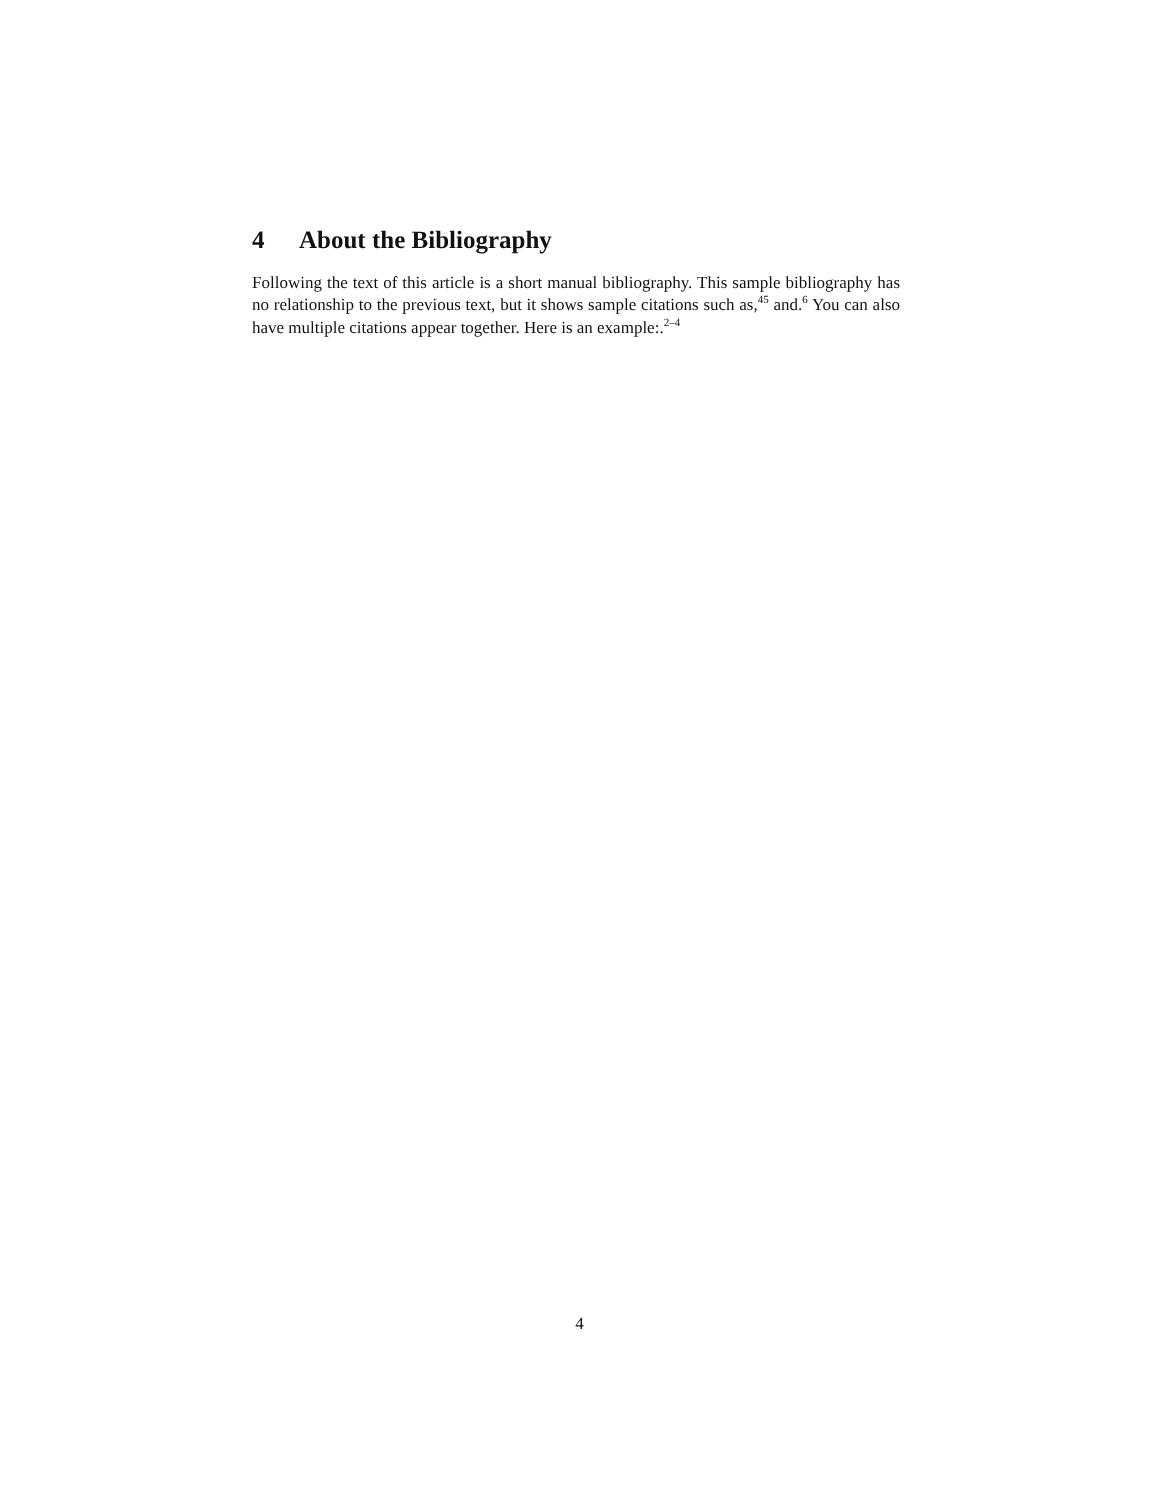4 About the Bibliography
Following the text of this article is a short manual bibliography. This sample bibliography has no relationship to the previous text, but it shows sample citations such as,<sup>45</sup> and.<sup>6</sup> You can also have multiple citations appear together. Here is an example:.<sup>2–4</sup>
4